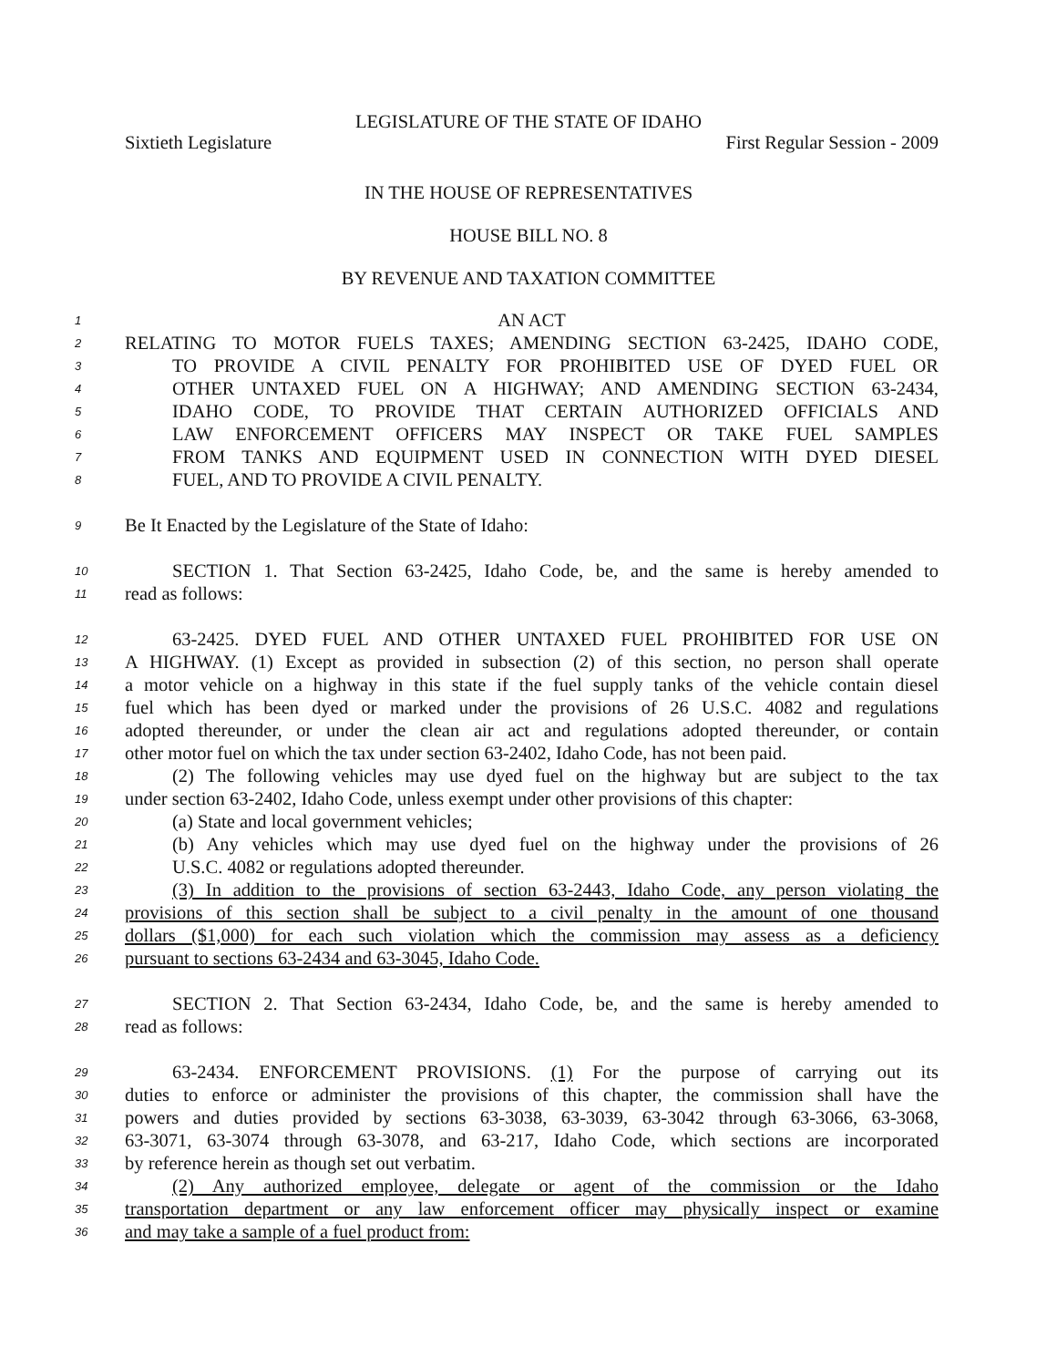LEGISLATURE OF THE STATE OF IDAHO
Sixtieth Legislature First Regular Session - 2009
IN THE HOUSE OF REPRESENTATIVES
HOUSE BILL NO. 8
BY REVENUE AND TAXATION COMMITTEE
1 AN ACT
2 RELATING TO MOTOR FUELS TAXES; AMENDING SECTION 63-2425, IDAHO CODE,
3 TO PROVIDE A CIVIL PENALTY FOR PROHIBITED USE OF DYED FUEL OR
4 OTHER UNTAXED FUEL ON A HIGHWAY; AND AMENDING SECTION 63-2434,
5 IDAHO CODE, TO PROVIDE THAT CERTAIN AUTHORIZED OFFICIALS AND
6 LAW ENFORCEMENT OFFICERS MAY INSPECT OR TAKE FUEL SAMPLES
7 FROM TANKS AND EQUIPMENT USED IN CONNECTION WITH DYED DIESEL
8 FUEL, AND TO PROVIDE A CIVIL PENALTY.
9 Be It Enacted by the Legislature of the State of Idaho:
10 SECTION 1. That Section 63-2425, Idaho Code, be, and the same is hereby amended to
11 read as follows:
12 63-2425. DYED FUEL AND OTHER UNTAXED FUEL PROHIBITED FOR USE ON
13 A HIGHWAY. (1) Except as provided in subsection (2) of this section, no person shall operate
14 a motor vehicle on a highway in this state if the fuel supply tanks of the vehicle contain diesel
15 fuel which has been dyed or marked under the provisions of 26 U.S.C. 4082 and regulations
16 adopted thereunder, or under the clean air act and regulations adopted thereunder, or contain
17 other motor fuel on which the tax under section 63-2402, Idaho Code, has not been paid.
18 (2) The following vehicles may use dyed fuel on the highway but are subject to the tax
19 under section 63-2402, Idaho Code, unless exempt under other provisions of this chapter:
20 (a) State and local government vehicles;
21 (b) Any vehicles which may use dyed fuel on the highway under the provisions of 26
22 U.S.C. 4082 or regulations adopted thereunder.
23 (3) In addition to the provisions of section 63-2443, Idaho Code, any person violating the
24 provisions of this section shall be subject to a civil penalty in the amount of one thousand
25 dollars ($1,000) for each such violation which the commission may assess as a deficiency
26 pursuant to sections 63-2434 and 63-3045, Idaho Code.
27 SECTION 2. That Section 63-2434, Idaho Code, be, and the same is hereby amended to
28 read as follows:
29 63-2434. ENFORCEMENT PROVISIONS. (1) For the purpose of carrying out its
30 duties to enforce or administer the provisions of this chapter, the commission shall have the
31 powers and duties provided by sections 63-3038, 63-3039, 63-3042 through 63-3066, 63-3068,
32 63-3071, 63-3074 through 63-3078, and 63-217, Idaho Code, which sections are incorporated
33 by reference herein as though set out verbatim.
34 (2) Any authorized employee, delegate or agent of the commission or the Idaho
35 transportation department or any law enforcement officer may physically inspect or examine
36 and may take a sample of a fuel product from: